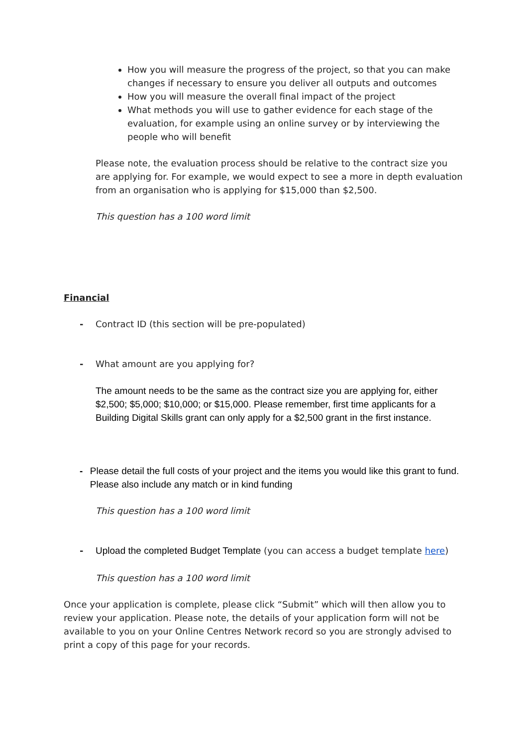How you will measure the progress of the project, so that you can make changes if necessary to ensure you deliver all outputs and outcomes
How you will measure the overall final impact of the project
What methods you will use to gather evidence for each stage of the evaluation, for example using an online survey or by interviewing the people who will benefit
Please note, the evaluation process should be relative to the contract size you are applying for. For example, we would expect to see a more in depth evaluation from an organisation who is applying for $15,000 than $2,500.
This question has a 100 word limit
Financial
- Contract ID (this section will be pre-populated)
- What amount are you applying for?
The amount needs to be the same as the contract size you are applying for, either $2,500; $5,000; $10,000; or $15,000. Please remember, first time applicants for a Building Digital Skills grant can only apply for a $2,500 grant in the first instance.
- Please detail the full costs of your project and the items you would like this grant to fund. Please also include any match or in kind funding
This question has a 100 word limit
- Upload the completed Budget Template (you can access a budget template here)
This question has a 100 word limit
Once your application is complete, please click “Submit” which will then allow you to review your application. Please note, the details of your application form will not be available to you on your Online Centres Network record so you are strongly advised to print a copy of this page for your records.